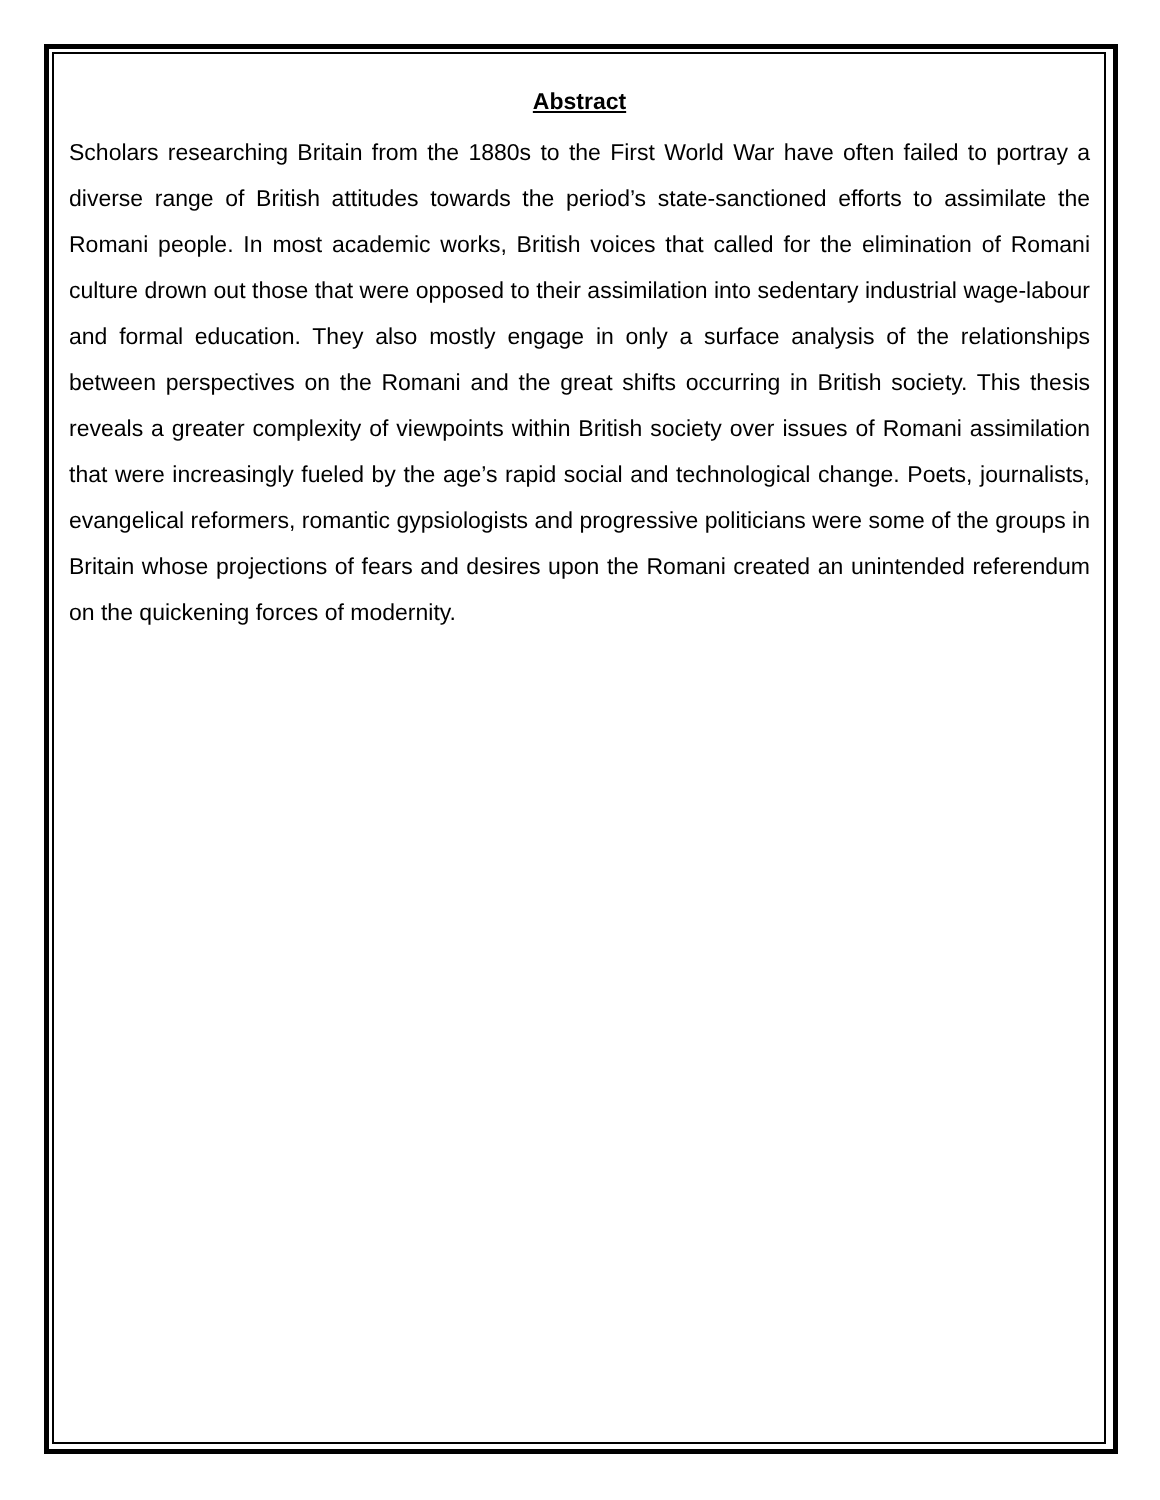Abstract
Scholars researching Britain from the 1880s to the First World War have often failed to portray a diverse range of British attitudes towards the period’s state-sanctioned efforts to assimilate the Romani people. In most academic works, British voices that called for the elimination of Romani culture drown out those that were opposed to their assimilation into sedentary industrial wage-labour and formal education. They also mostly engage in only a surface analysis of the relationships between perspectives on the Romani and the great shifts occurring in British society. This thesis reveals a greater complexity of viewpoints within British society over issues of Romani assimilation that were increasingly fueled by the age’s rapid social and technological change. Poets, journalists, evangelical reformers, romantic gypsiologists and progressive politicians were some of the groups in Britain whose projections of fears and desires upon the Romani created an unintended referendum on the quickening forces of modernity.